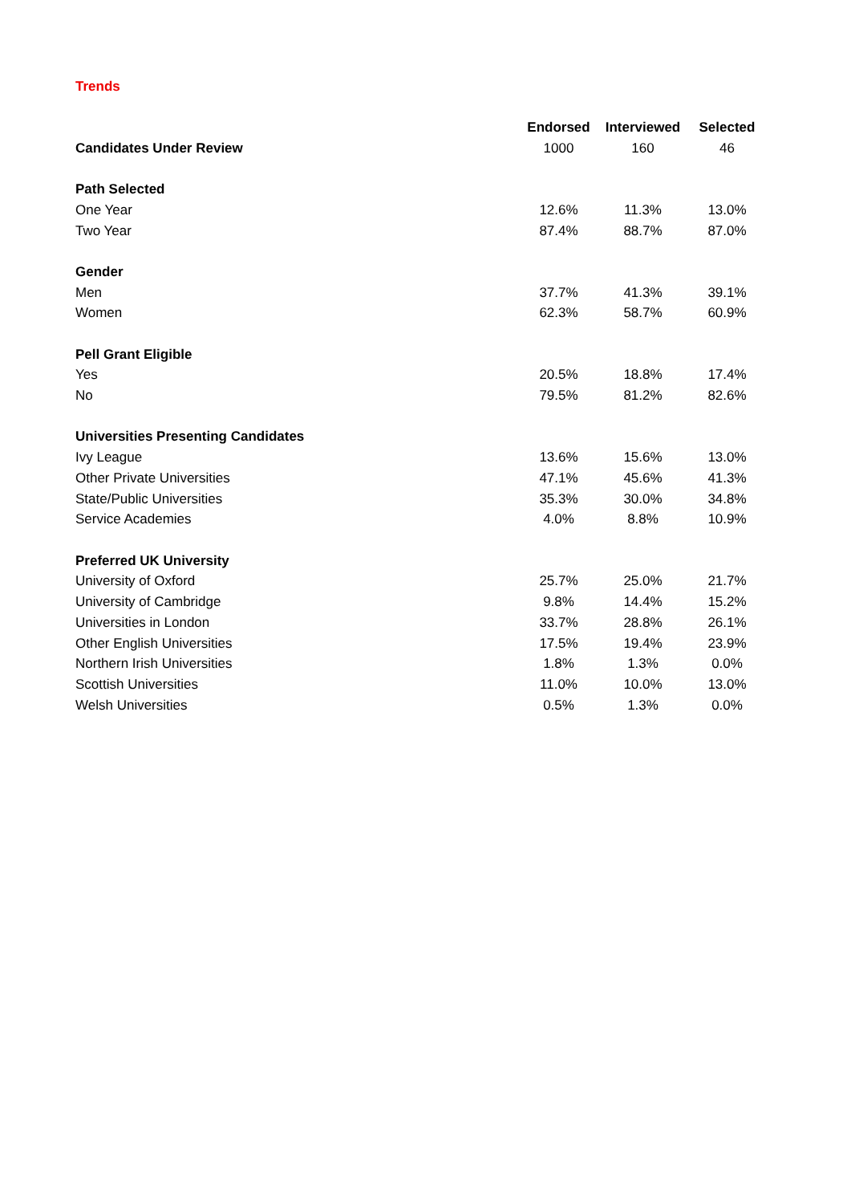Trends
| | Endorsed | Interviewed | Selected |
| --- | --- | --- | --- |
| Candidates Under Review | 1000 | 160 | 46 |
| Path Selected | | | |
| One Year | 12.6% | 11.3% | 13.0% |
| Two Year | 87.4% | 88.7% | 87.0% |
| Gender | | | |
| Men | 37.7% | 41.3% | 39.1% |
| Women | 62.3% | 58.7% | 60.9% |
| Pell Grant Eligible | | | |
| Yes | 20.5% | 18.8% | 17.4% |
| No | 79.5% | 81.2% | 82.6% |
| Universities Presenting Candidates | | | |
| Ivy League | 13.6% | 15.6% | 13.0% |
| Other Private Universities | 47.1% | 45.6% | 41.3% |
| State/Public Universities | 35.3% | 30.0% | 34.8% |
| Service Academies | 4.0% | 8.8% | 10.9% |
| Preferred UK University | | | |
| University of Oxford | 25.7% | 25.0% | 21.7% |
| University of Cambridge | 9.8% | 14.4% | 15.2% |
| Universities in London | 33.7% | 28.8% | 26.1% |
| Other English Universities | 17.5% | 19.4% | 23.9% |
| Northern Irish Universities | 1.8% | 1.3% | 0.0% |
| Scottish Universities | 11.0% | 10.0% | 13.0% |
| Welsh Universities | 0.5% | 1.3% | 0.0% |